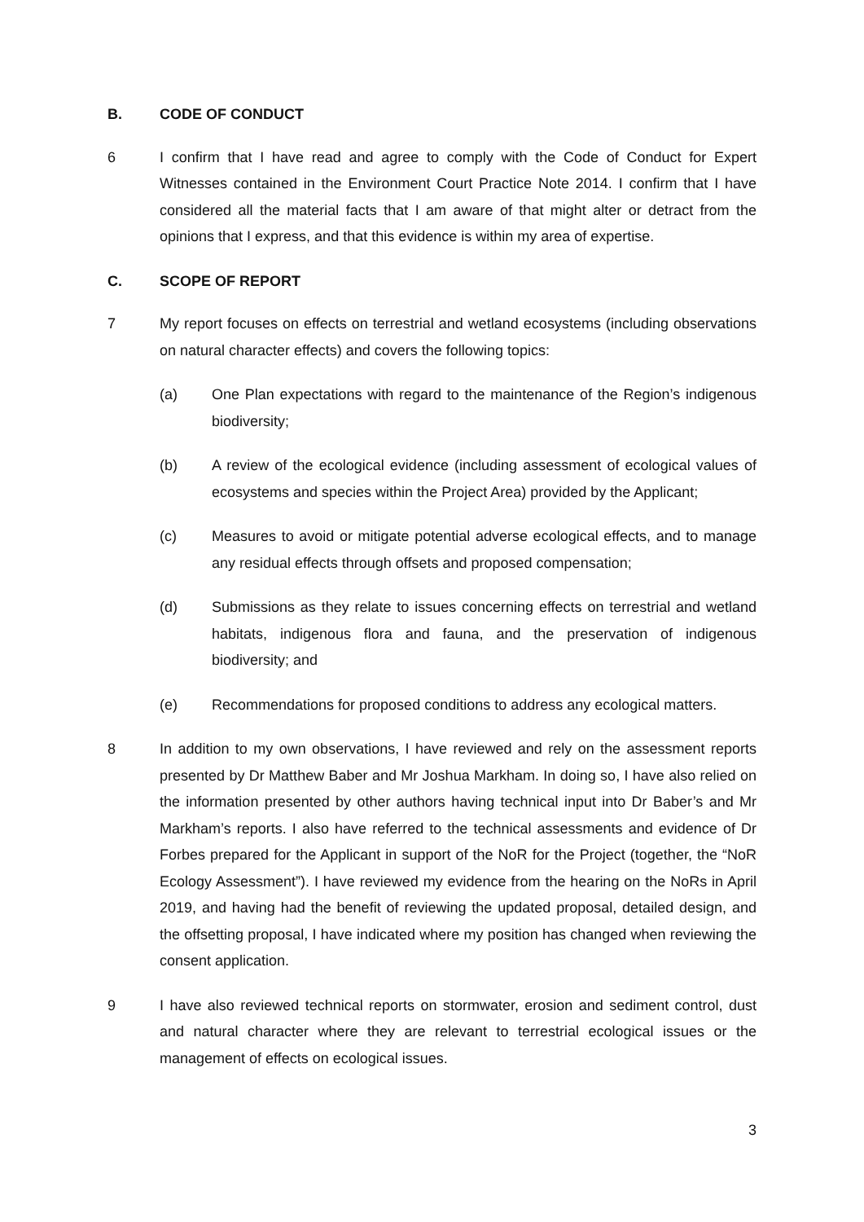B. CODE OF CONDUCT
6 I confirm that I have read and agree to comply with the Code of Conduct for Expert Witnesses contained in the Environment Court Practice Note 2014. I confirm that I have considered all the material facts that I am aware of that might alter or detract from the opinions that I express, and that this evidence is within my area of expertise.
C. SCOPE OF REPORT
7 My report focuses on effects on terrestrial and wetland ecosystems (including observations on natural character effects) and covers the following topics:
(a) One Plan expectations with regard to the maintenance of the Region’s indigenous biodiversity;
(b) A review of the ecological evidence (including assessment of ecological values of ecosystems and species within the Project Area) provided by the Applicant;
(c) Measures to avoid or mitigate potential adverse ecological effects, and to manage any residual effects through offsets and proposed compensation;
(d) Submissions as they relate to issues concerning effects on terrestrial and wetland habitats, indigenous flora and fauna, and the preservation of indigenous biodiversity; and
(e) Recommendations for proposed conditions to address any ecological matters.
8 In addition to my own observations, I have reviewed and rely on the assessment reports presented by Dr Matthew Baber and Mr Joshua Markham. In doing so, I have also relied on the information presented by other authors having technical input into Dr Baber’s and Mr Markham’s reports. I also have referred to the technical assessments and evidence of Dr Forbes prepared for the Applicant in support of the NoR for the Project (together, the “NoR Ecology Assessment”). I have reviewed my evidence from the hearing on the NoRs in April 2019, and having had the benefit of reviewing the updated proposal, detailed design, and the offsetting proposal, I have indicated where my position has changed when reviewing the consent application.
9 I have also reviewed technical reports on stormwater, erosion and sediment control, dust and natural character where they are relevant to terrestrial ecological issues or the management of effects on ecological issues.
3